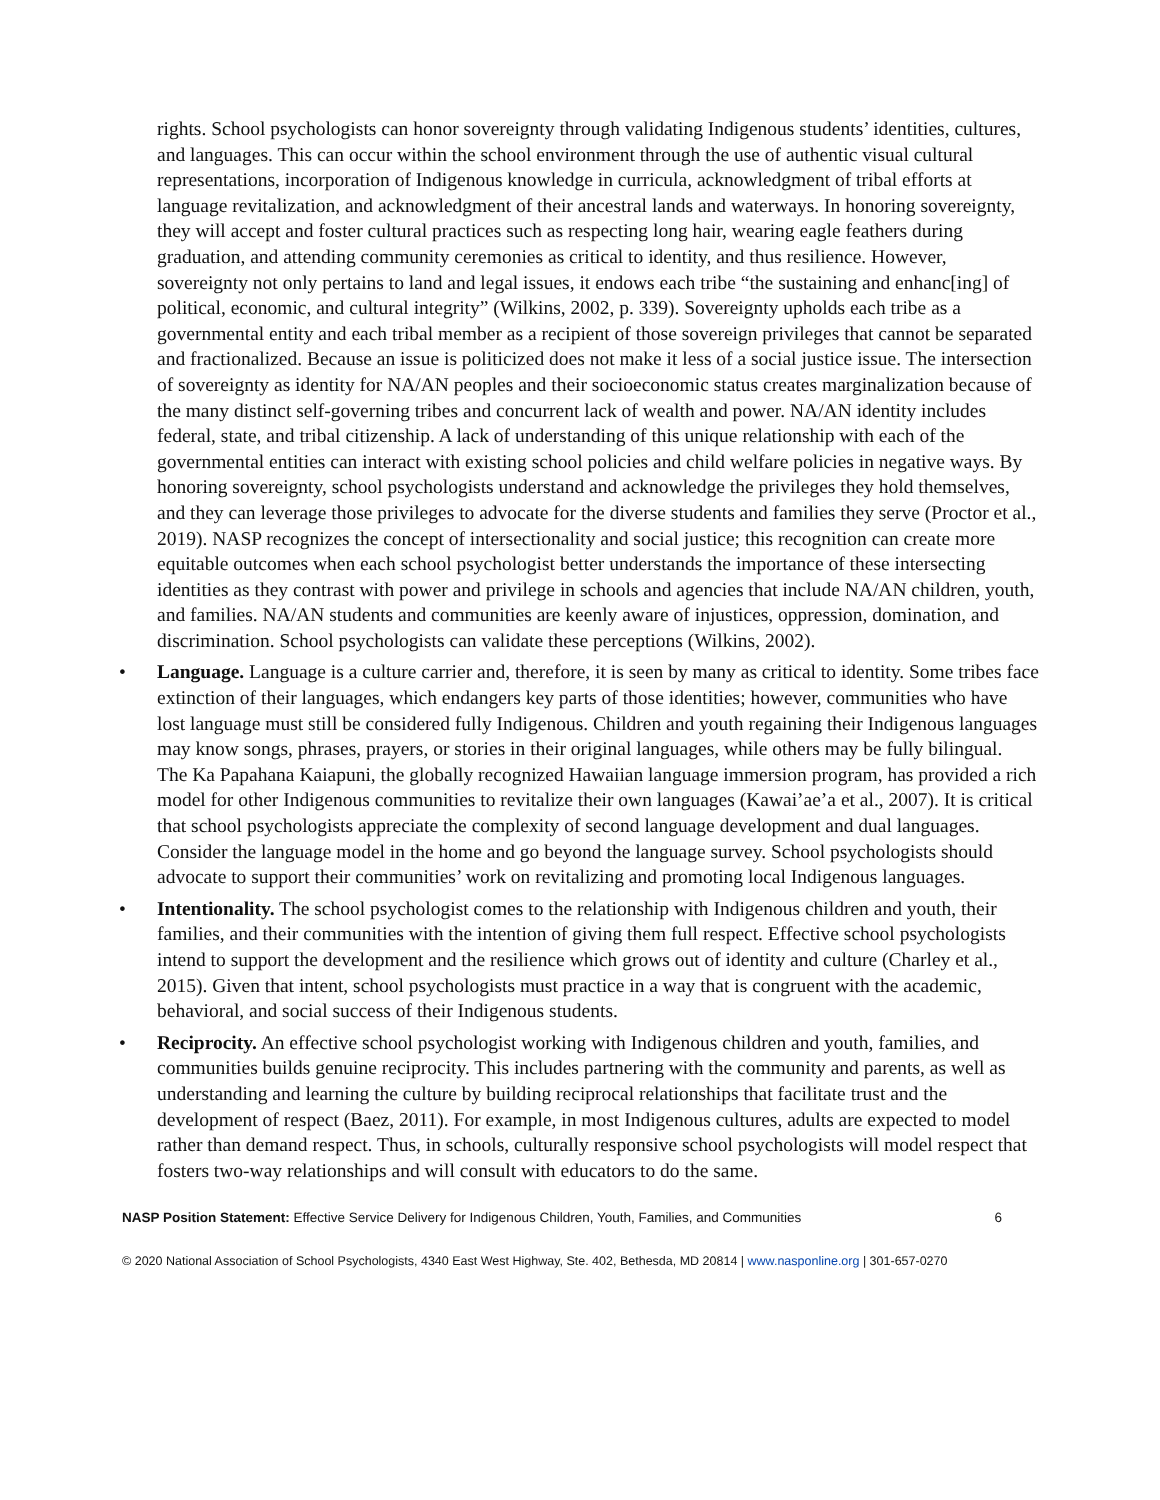rights. School psychologists can honor sovereignty through validating Indigenous students’ identities, cultures, and languages. This can occur within the school environment through the use of authentic visual cultural representations, incorporation of Indigenous knowledge in curricula, acknowledgment of tribal efforts at language revitalization, and acknowledgment of their ancestral lands and waterways. In honoring sovereignty, they will accept and foster cultural practices such as respecting long hair, wearing eagle feathers during graduation, and attending community ceremonies as critical to identity, and thus resilience. However, sovereignty not only pertains to land and legal issues, it endows each tribe “the sustaining and enhanc[ing] of political, economic, and cultural integrity” (Wilkins, 2002, p. 339). Sovereignty upholds each tribe as a governmental entity and each tribal member as a recipient of those sovereign privileges that cannot be separated and fractionalized. Because an issue is politicized does not make it less of a social justice issue. The intersection of sovereignty as identity for NA/AN peoples and their socioeconomic status creates marginalization because of the many distinct self-governing tribes and concurrent lack of wealth and power. NA/AN identity includes federal, state, and tribal citizenship. A lack of understanding of this unique relationship with each of the governmental entities can interact with existing school policies and child welfare policies in negative ways. By honoring sovereignty, school psychologists understand and acknowledge the privileges they hold themselves, and they can leverage those privileges to advocate for the diverse students and families they serve (Proctor et al., 2019). NASP recognizes the concept of intersectionality and social justice; this recognition can create more equitable outcomes when each school psychologist better understands the importance of these intersecting identities as they contrast with power and privilege in schools and agencies that include NA/AN children, youth, and families. NA/AN students and communities are keenly aware of injustices, oppression, domination, and discrimination. School psychologists can validate these perceptions (Wilkins, 2002).
• Language. Language is a culture carrier and, therefore, it is seen by many as critical to identity. Some tribes face extinction of their languages, which endangers key parts of those identities; however, communities who have lost language must still be considered fully Indigenous. Children and youth regaining their Indigenous languages may know songs, phrases, prayers, or stories in their original languages, while others may be fully bilingual.
The Ka Papahana Kaiapuni, the globally recognized Hawaiian language immersion program, has provided a rich model for other Indigenous communities to revitalize their own languages (Kawai’ae’a et al., 2007). It is critical that school psychologists appreciate the complexity of second language development and dual languages. Consider the language model in the home and go beyond the language survey. School psychologists should advocate to support their communities’ work on revitalizing and promoting local Indigenous languages.
• Intentionality. The school psychologist comes to the relationship with Indigenous children and youth, their families, and their communities with the intention of giving them full respect. Effective school psychologists intend to support the development and the resilience which grows out of identity and culture (Charley et al., 2015). Given that intent, school psychologists must practice in a way that is congruent with the academic, behavioral, and social success of their Indigenous students.
• Reciprocity. An effective school psychologist working with Indigenous children and youth, families, and communities builds genuine reciprocity. This includes partnering with the community and parents, as well as understanding and learning the culture by building reciprocal relationships that facilitate trust and the development of respect (Baez, 2011). For example, in most Indigenous cultures, adults are expected to model rather than demand respect. Thus, in schools, culturally responsive school psychologists will model respect that fosters two-way relationships and will consult with educators to do the same.
NASP Position Statement: Effective Service Delivery for Indigenous Children, Youth, Families, and Communities 6
© 2020 National Association of School Psychologists, 4340 East West Highway, Ste. 402, Bethesda, MD 20814 | www.nasponline.org | 301-657-0270